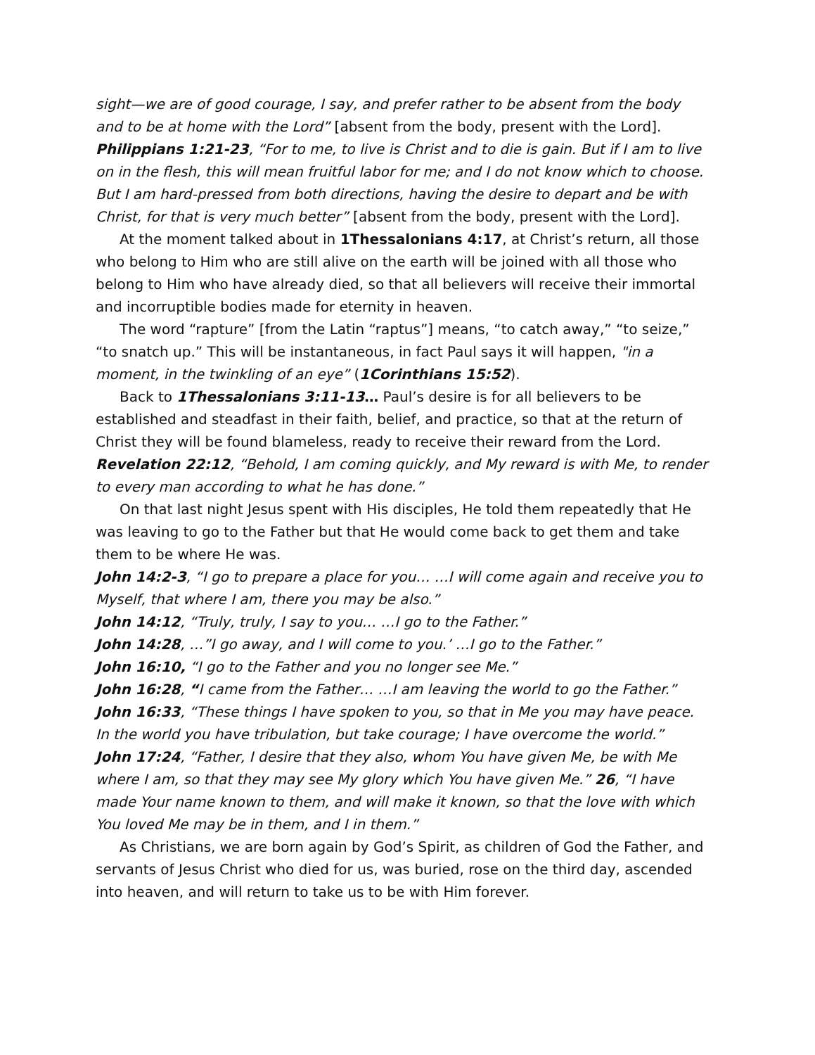sight—we are of good courage, I say, and prefer rather to be absent from the body and to be at home with the Lord” [absent from the body, present with the Lord].
Philippians 1:21-23, “For to me, to live is Christ and to die is gain. But if I am to live on in the flesh, this will mean fruitful labor for me; and I do not know which to choose. But I am hard-pressed from both directions, having the desire to depart and be with Christ, for that is very much better” [absent from the body, present with the Lord].
At the moment talked about in 1Thessalonians 4:17, at Christ’s return, all those who belong to Him who are still alive on the earth will be joined with all those who belong to Him who have already died, so that all believers will receive their immortal and incorruptible bodies made for eternity in heaven.
The word “rapture” [from the Latin “raptus”] means, “to catch away,” “to seize,” “to snatch up.” This will be instantaneous, in fact Paul says it will happen, "in a moment, in the twinkling of an eye” (1Corinthians 15:52).
Back to 1Thessalonians 3:11-13… Paul’s desire is for all believers to be established and steadfast in their faith, belief, and practice, so that at the return of Christ they will be found blameless, ready to receive their reward from the Lord.
Revelation 22:12, “Behold, I am coming quickly, and My reward is with Me, to render to every man according to what he has done.”
On that last night Jesus spent with His disciples, He told them repeatedly that He was leaving to go to the Father but that He would come back to get them and take them to be where He was.
John 14:2-3, “I go to prepare a place for you… …I will come again and receive you to Myself, that where I am, there you may be also.”
John 14:12, “Truly, truly, I say to you… …I go to the Father.”
John 14:28, …”I go away, and I will come to you.’ …I go to the Father.”
John 16:10, “I go to the Father and you no longer see Me.”
John 16:28, “I came from the Father… …I am leaving the world to go the Father.”
John 16:33, “These things I have spoken to you, so that in Me you may have peace. In the world you have tribulation, but take courage; I have overcome the world.”
John 17:24, “Father, I desire that they also, whom You have given Me, be with Me where I am, so that they may see My glory which You have given Me.” 26, “I have made Your name known to them, and will make it known, so that the love with which You loved Me may be in them, and I in them.”
As Christians, we are born again by God’s Spirit, as children of God the Father, and servants of Jesus Christ who died for us, was buried, rose on the third day, ascended into heaven, and will return to take us to be with Him forever.